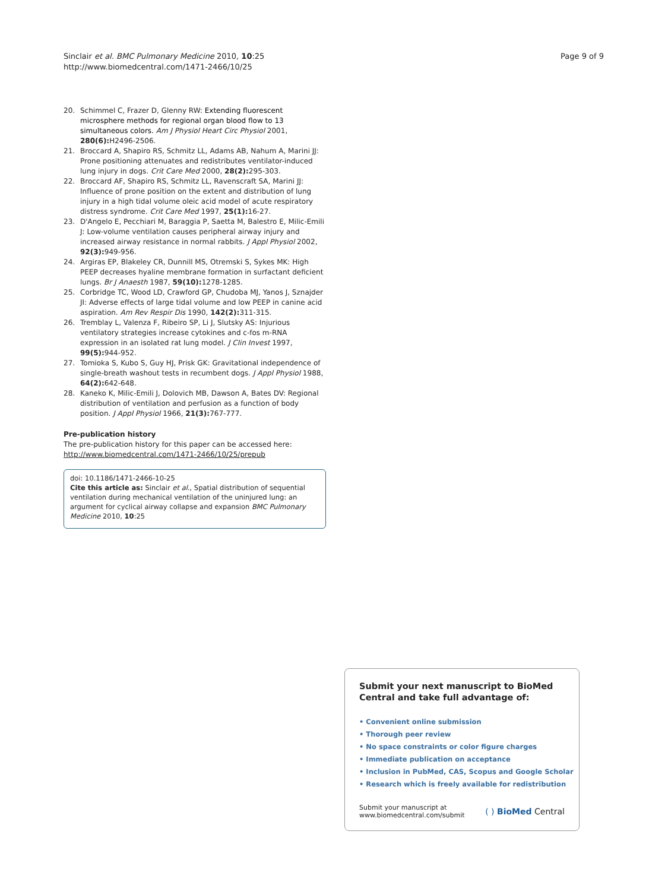Sinclair et al. BMC Pulmonary Medicine 2010, 10:25
http://www.biomedcentral.com/1471-2466/10/25
Page 9 of 9
20. Schimmel C, Frazer D, Glenny RW: Extending fluorescent microsphere methods for regional organ blood flow to 13 simultaneous colors. Am J Physiol Heart Circ Physiol 2001, 280(6): H2496-2506.
21. Broccard A, Shapiro RS, Schmitz LL, Adams AB, Nahum A, Marini JJ: Prone positioning attenuates and redistributes ventilator-induced lung injury in dogs. Crit Care Med 2000, 28(2): 295-303.
22. Broccard AF, Shapiro RS, Schmitz LL, Ravenscraft SA, Marini JJ: Influence of prone position on the extent and distribution of lung injury in a high tidal volume oleic acid model of acute respiratory distress syndrome. Crit Care Med 1997, 25(1): 16-27.
23. D'Angelo E, Pecchiari M, Baraggia P, Saetta M, Balestro E, Milic-Emili J: Low-volume ventilation causes peripheral airway injury and increased airway resistance in normal rabbits. J Appl Physiol 2002, 92(3): 949-956.
24. Argiras EP, Blakeley CR, Dunnill MS, Otremski S, Sykes MK: High PEEP decreases hyaline membrane formation in surfactant deficient lungs. Br J Anaesth 1987, 59(10): 1278-1285.
25. Corbridge TC, Wood LD, Crawford GP, Chudoba MJ, Yanos J, Sznajder JI: Adverse effects of large tidal volume and low PEEP in canine acid aspiration. Am Rev Respir Dis 1990, 142(2): 311-315.
26. Tremblay L, Valenza F, Ribeiro SP, Li J, Slutsky AS: Injurious ventilatory strategies increase cytokines and c-fos m-RNA expression in an isolated rat lung model. J Clin Invest 1997, 99(5): 944-952.
27. Tomioka S, Kubo S, Guy HJ, Prisk GK: Gravitational independence of single-breath washout tests in recumbent dogs. J Appl Physiol 1988, 64(2): 642-648.
28. Kaneko K, Milic-Emili J, Dolovich MB, Dawson A, Bates DV: Regional distribution of ventilation and perfusion as a function of body position. J Appl Physiol 1966, 21(3): 767-777.
Pre-publication history
The pre-publication history for this paper can be accessed here:
http://www.biomedcentral.com/1471-2466/10/25/prepub
doi: 10.1186/1471-2466-10-25
Cite this article as: Sinclair et al., Spatial distribution of sequential ventilation during mechanical ventilation of the uninjured lung: an argument for cyclical airway collapse and expansion BMC Pulmonary Medicine 2010, 10:25
Submit your next manuscript to BioMed Central and take full advantage of:
• Convenient online submission
• Thorough peer review
• No space constraints or color figure charges
• Immediate publication on acceptance
• Inclusion in PubMed, CAS, Scopus and Google Scholar
• Research which is freely available for redistribution
Submit your manuscript at
www.biomedcentral.com/submit
( ) BioMed Central